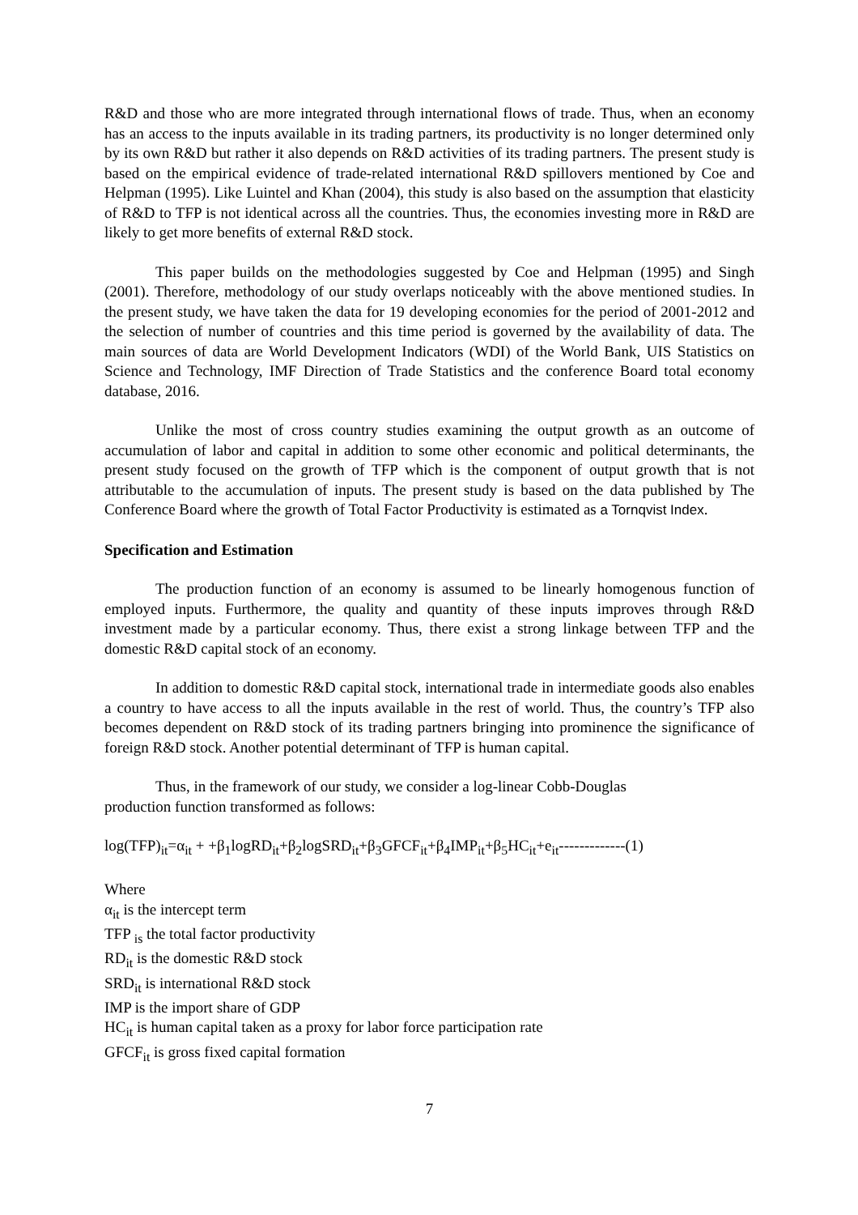R&D and those who are more integrated through international flows of trade. Thus, when an economy has an access to the inputs available in its trading partners, its productivity is no longer determined only by its own R&D but rather it also depends on R&D activities of its trading partners. The present study is based on the empirical evidence of trade-related international R&D spillovers mentioned by Coe and Helpman (1995). Like Luintel and Khan (2004), this study is also based on the assumption that elasticity of R&D to TFP is not identical across all the countries. Thus, the economies investing more in R&D are likely to get more benefits of external R&D stock.
This paper builds on the methodologies suggested by Coe and Helpman (1995) and Singh (2001). Therefore, methodology of our study overlaps noticeably with the above mentioned studies. In the present study, we have taken the data for 19 developing economies for the period of 2001-2012 and the selection of number of countries and this time period is governed by the availability of data. The main sources of data are World Development Indicators (WDI) of the World Bank, UIS Statistics on Science and Technology, IMF Direction of Trade Statistics and the conference Board total economy database, 2016.
Unlike the most of cross country studies examining the output growth as an outcome of accumulation of labor and capital in addition to some other economic and political determinants, the present study focused on the growth of TFP which is the component of output growth that is not attributable to the accumulation of inputs. The present study is based on the data published by The Conference Board where the growth of Total Factor Productivity is estimated as a Tornqvist Index.
Specification and Estimation
The production function of an economy is assumed to be linearly homogenous function of employed inputs. Furthermore, the quality and quantity of these inputs improves through R&D investment made by a particular economy. Thus, there exist a strong linkage between TFP and the domestic R&D capital stock of an economy.
In addition to domestic R&D capital stock, international trade in intermediate goods also enables a country to have access to all the inputs available in the rest of world. Thus, the country’s TFP also becomes dependent on R&D stock of its trading partners bringing into prominence the significance of foreign R&D stock. Another potential determinant of TFP is human capital.
Thus, in the framework of our study, we consider a log-linear Cobb-Douglas
production function transformed as follows:
log(TFP)<sub>it</sub>=α<sub>it</sub> + +β<sub>1</sub>logRD<sub>it</sub>+β<sub>2</sub>logSRD<sub>it</sub>+β<sub>3</sub>GFCF<sub>it</sub>+β<sub>4</sub>IMP<sub>it</sub>+β<sub>5</sub>HC<sub>it</sub>+e<sub>it</sub>-------------(1)
Where
α<sub>it</sub> is the intercept term
TFP <sub>is</sub> the total factor productivity
RD<sub>it</sub> is the domestic R&D stock
SRD<sub>it</sub> is international R&D stock
IMP is the import share of GDP
HC<sub>it</sub> is human capital taken as a proxy for labor force participation rate
GFCF<sub>it</sub> is gross fixed capital formation
7